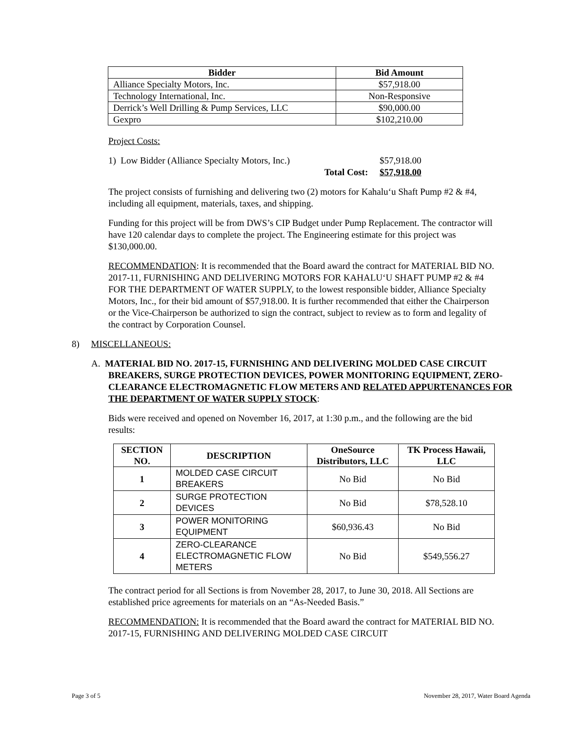| Bidder | Bid Amount |
| --- | --- |
| Alliance Specialty Motors, Inc. | $57,918.00 |
| Technology International, Inc. | Non-Responsive |
| Derrick’s Well Drilling & Pump Services, LLC | $90,000.00 |
| Gexpro | $102,210.00 |
Project Costs:
1) Low Bidder (Alliance Specialty Motors, Inc.) $57,918.00
Total Cost: $57,918.00
The project consists of furnishing and delivering two (2) motors for Kahalu‘u Shaft Pump #2 & #4, including all equipment, materials, taxes, and shipping.
Funding for this project will be from DWS’s CIP Budget under Pump Replacement. The contractor will have 120 calendar days to complete the project. The Engineering estimate for this project was $130,000.00.
RECOMMENDATION: It is recommended that the Board award the contract for MATERIAL BID NO. 2017-11, FURNISHING AND DELIVERING MOTORS FOR KAHALU‘U SHAFT PUMP #2 & #4 FOR THE DEPARTMENT OF WATER SUPPLY, to the lowest responsible bidder, Alliance Specialty Motors, Inc., for their bid amount of $57,918.00. It is further recommended that either the Chairperson or the Vice-Chairperson be authorized to sign the contract, subject to review as to form and legality of the contract by Corporation Counsel.
8) MISCELLANEOUS:
A. MATERIAL BID NO. 2017-15, FURNISHING AND DELIVERING MOLDED CASE CIRCUIT BREAKERS, SURGE PROTECTION DEVICES, POWER MONITORING EQUIPMENT, ZERO-CLEARANCE ELECTROMAGNETIC FLOW METERS AND RELATED APPURTENANCES FOR THE DEPARTMENT OF WATER SUPPLY STOCK:
Bids were received and opened on November 16, 2017, at 1:30 p.m., and the following are the bid results:
| SECTION NO. | DESCRIPTION | OneSource Distributors, LLC | TK Process Hawaii, LLC |
| --- | --- | --- | --- |
| 1 | MOLDED CASE CIRCUIT BREAKERS | No Bid | No Bid |
| 2 | SURGE PROTECTION DEVICES | No Bid | $78,528.10 |
| 3 | POWER MONITORING EQUIPMENT | $60,936.43 | No Bid |
| 4 | ZERO-CLEARANCE ELECTROMAGNETIC FLOW METERS | No Bid | $549,556.27 |
The contract period for all Sections is from November 28, 2017, to June 30, 2018. All Sections are established price agreements for materials on an “As-Needed Basis.”
RECOMMENDATION: It is recommended that the Board award the contract for MATERIAL BID NO. 2017-15, FURNISHING AND DELIVERING MOLDED CASE CIRCUIT
Page 3 of 5 November 28, 2017, Water Board Agenda